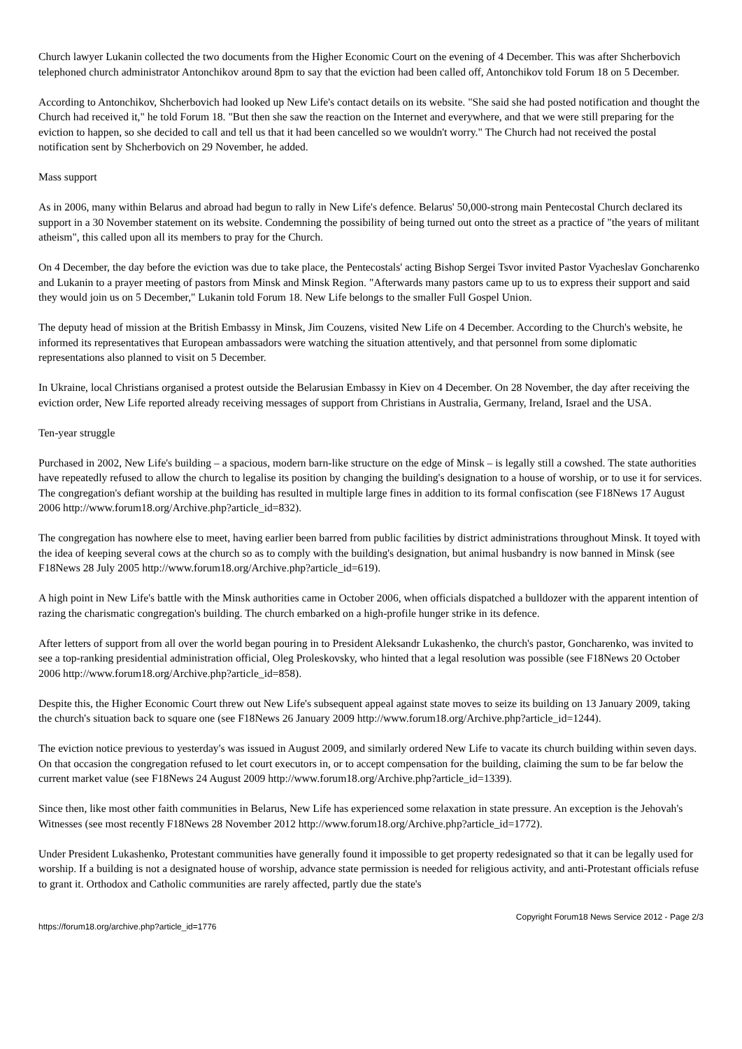Church lawyer Lukanin collected the two documents from the Higher Economic Court on the evening of 4 December. This was after Shcherbovich telephoned church administrator Antonchikov around 8pm to say that the eviction had been called off, Antonchikov told Forum 18 on 5 December.
According to Antonchikov, Shcherbovich had looked up New Life's contact details on its website. "She said she had posted notification and thought the Church had received it," he told Forum 18. "But then she saw the reaction on the Internet and everywhere, and that we were still preparing for the eviction to happen, so she decided to call and tell us that it had been cancelled so we wouldn't worry." The Church had not received the postal notification sent by Shcherbovich on 29 November, he added.
Mass support
As in 2006, many within Belarus and abroad had begun to rally in New Life's defence. Belarus' 50,000-strong main Pentecostal Church declared its support in a 30 November statement on its website. Condemning the possibility of being turned out onto the street as a practice of "the years of militant atheism", this called upon all its members to pray for the Church.
On 4 December, the day before the eviction was due to take place, the Pentecostals' acting Bishop Sergei Tsvor invited Pastor Vyacheslav Goncharenko and Lukanin to a prayer meeting of pastors from Minsk and Minsk Region. "Afterwards many pastors came up to us to express their support and said they would join us on 5 December," Lukanin told Forum 18. New Life belongs to the smaller Full Gospel Union.
The deputy head of mission at the British Embassy in Minsk, Jim Couzens, visited New Life on 4 December. According to the Church's website, he informed its representatives that European ambassadors were watching the situation attentively, and that personnel from some diplomatic representations also planned to visit on 5 December.
In Ukraine, local Christians organised a protest outside the Belarusian Embassy in Kiev on 4 December. On 28 November, the day after receiving the eviction order, New Life reported already receiving messages of support from Christians in Australia, Germany, Ireland, Israel and the USA.
Ten-year struggle
Purchased in 2002, New Life's building – a spacious, modern barn-like structure on the edge of Minsk – is legally still a cowshed. The state authorities have repeatedly refused to allow the church to legalise its position by changing the building's designation to a house of worship, or to use it for services. The congregation's defiant worship at the building has resulted in multiple large fines in addition to its formal confiscation (see F18News 17 August 2006 http://www.forum18.org/Archive.php?article_id=832).
The congregation has nowhere else to meet, having earlier been barred from public facilities by district administrations throughout Minsk. It toyed with the idea of keeping several cows at the church so as to comply with the building's designation, but animal husbandry is now banned in Minsk (see F18News 28 July 2005 http://www.forum18.org/Archive.php?article_id=619).
A high point in New Life's battle with the Minsk authorities came in October 2006, when officials dispatched a bulldozer with the apparent intention of razing the charismatic congregation's building. The church embarked on a high-profile hunger strike in its defence.
After letters of support from all over the world began pouring in to President Aleksandr Lukashenko, the church's pastor, Goncharenko, was invited to see a top-ranking presidential administration official, Oleg Proleskovsky, who hinted that a legal resolution was possible (see F18News 20 October 2006 http://www.forum18.org/Archive.php?article_id=858).
Despite this, the Higher Economic Court threw out New Life's subsequent appeal against state moves to seize its building on 13 January 2009, taking the church's situation back to square one (see F18News 26 January 2009 http://www.forum18.org/Archive.php?article_id=1244).
The eviction notice previous to yesterday's was issued in August 2009, and similarly ordered New Life to vacate its church building within seven days. On that occasion the congregation refused to let court executors in, or to accept compensation for the building, claiming the sum to be far below the current market value (see F18News 24 August 2009 http://www.forum18.org/Archive.php?article_id=1339).
Since then, like most other faith communities in Belarus, New Life has experienced some relaxation in state pressure. An exception is the Jehovah's Witnesses (see most recently F18News 28 November 2012 http://www.forum18.org/Archive.php?article_id=1772).
Under President Lukashenko, Protestant communities have generally found it impossible to get property redesignated so that it can be legally used for worship. If a building is not a designated house of worship, advance state permission is needed for religious activity, and anti-Protestant officials refuse to grant it. Orthodox and Catholic communities are rarely affected, partly due the state's
https://forum18.org/archive.php?article_id=1776 Copyright Forum18 News Service 2012 - Page 2/3